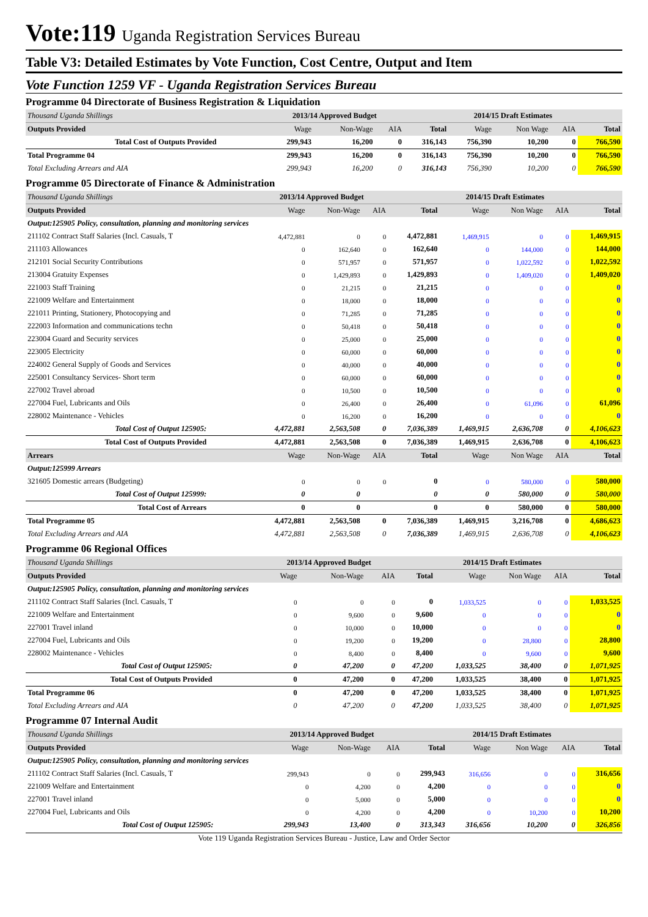Vote:119 Uganda Registration Services Bureau
Table V3: Detailed Estimates by Vote Function, Cost Centre, Output and Item
Vote Function 1259 VF - Uganda Registration Services Bureau
Programme 04 Directorate of Business Registration & Liquidation
| Thousand Uganda Shillings | 2013/14 Approved Budget | | | | 2014/15 Draft Estimates | | | |
| Outputs Provided | Wage | Non-Wage | AIA | Total | Wage | Non Wage | AIA | Total |
| Total Cost of Outputs Provided | 299,943 | 16,200 | 0 | 316,143 | 756,390 | 10,200 | 0 | 766,590 |
| Total Programme 04 | 299,943 | 16,200 | 0 | 316,143 | 756,390 | 10,200 | 0 | 766,590 |
| Total Excluding Arrears and AIA | 299,943 | 16,200 | 0 | 316,143 | 756,390 | 10,200 | 0 | 766,590 |
Programme 05 Directorate of Finance & Administration
| Thousand Uganda Shillings | 2013/14 Approved Budget | | | | 2014/15 Draft Estimates | | | |
| Outputs Provided | Wage | Non-Wage | AIA | Total | Wage | Non Wage | AIA | Total |
| Output:125905 Policy, consultation, planning and monitoring services | | | | | | | | |
| 211102 Contract Staff Salaries (Incl. Casuals, T | 4,472,881 | 0 | 0 | 4,472,881 | 1,469,915 | 0 | 0 | 1,469,915 |
| 211103 Allowances | 0 | 162,640 | 0 | 162,640 | 0 | 144,000 | 0 | 144,000 |
| 212101 Social Security Contributions | 0 | 571,957 | 0 | 571,957 | 0 | 1,022,592 | 0 | 1,022,592 |
| 213004 Gratuity Expenses | 0 | 1,429,893 | 0 | 1,429,893 | 0 | 1,409,020 | 0 | 1,409,020 |
| 221003 Staff Training | 0 | 21,215 | 0 | 21,215 | 0 | 0 | 0 | 0 |
| 221009 Welfare and Entertainment | 0 | 18,000 | 0 | 18,000 | 0 | 0 | 0 | 0 |
| 221011 Printing, Stationery, Photocopying and | 0 | 71,285 | 0 | 71,285 | 0 | 0 | 0 | 0 |
| 222003 Information and communications techn | 0 | 50,418 | 0 | 50,418 | 0 | 0 | 0 | 0 |
| 223004 Guard and Security services | 0 | 25,000 | 0 | 25,000 | 0 | 0 | 0 | 0 |
| 223005 Electricity | 0 | 60,000 | 0 | 60,000 | 0 | 0 | 0 | 0 |
| 224002 General Supply of Goods and Services | 0 | 40,000 | 0 | 40,000 | 0 | 0 | 0 | 0 |
| 225001 Consultancy Services- Short term | 0 | 60,000 | 0 | 60,000 | 0 | 0 | 0 | 0 |
| 227002 Travel abroad | 0 | 10,500 | 0 | 10,500 | 0 | 0 | 0 | 0 |
| 227004 Fuel, Lubricants and Oils | 0 | 26,400 | 0 | 26,400 | 0 | 61,096 | 0 | 61,096 |
| 228002 Maintenance - Vehicles | 0 | 16,200 | 0 | 16,200 | 0 | 0 | 0 | 0 |
| Total Cost of Output 125905: | 4,472,881 | 2,563,508 | 0 | 7,036,389 | 1,469,915 | 2,636,708 | 0 | 4,106,623 |
| Total Cost of Outputs Provided | 4,472,881 | 2,563,508 | 0 | 7,036,389 | 1,469,915 | 2,636,708 | 0 | 4,106,623 |
| Arrears | Wage | Non-Wage | AIA | Total | Wage | Non Wage | AIA | Total |
| Output:125999 Arrears | | | | | | | | |
| 321605 Domestic arrears (Budgeting) | 0 | 0 | 0 | 0 | 0 | 580,000 | 0 | 580,000 |
| Total Cost of Output 125999: | 0 | 0 | | 0 | 0 | 580,000 | 0 | 580,000 |
| Total Cost of Arrears | 0 | 0 | | 0 | 0 | 580,000 | 0 | 580,000 |
| Total Programme 05 | 4,472,881 | 2,563,508 | 0 | 7,036,389 | 1,469,915 | 3,216,708 | 0 | 4,686,623 |
| Total Excluding Arrears and AIA | 4,472,881 | 2,563,508 | 0 | 7,036,389 | 1,469,915 | 2,636,708 | 0 | 4,106,623 |
Programme 06 Regional Offices
| Thousand Uganda Shillings | 2013/14 Approved Budget | | | | 2014/15 Draft Estimates | | | |
| Outputs Provided | Wage | Non-Wage | AIA | Total | Wage | Non Wage | AIA | Total |
| Output:125905 Policy, consultation, planning and monitoring services | | | | | | | | |
| 211102 Contract Staff Salaries (Incl. Casuals, T | 0 | 0 | 0 | 0 | 1,033,525 | 0 | 0 | 1,033,525 |
| 221009 Welfare and Entertainment | 0 | 9,600 | 0 | 9,600 | 0 | 0 | 0 | 0 |
| 227001 Travel inland | 0 | 10,000 | 0 | 10,000 | 0 | 0 | 0 | 0 |
| 227004 Fuel, Lubricants and Oils | 0 | 19,200 | 0 | 19,200 | 0 | 28,800 | 0 | 28,800 |
| 228002 Maintenance - Vehicles | 0 | 8,400 | 0 | 8,400 | 0 | 9,600 | 0 | 9,600 |
| Total Cost of Output 125905: | 0 | 47,200 | 0 | 47,200 | 1,033,525 | 38,400 | 0 | 1,071,925 |
| Total Cost of Outputs Provided | 0 | 47,200 | 0 | 47,200 | 1,033,525 | 38,400 | 0 | 1,071,925 |
| Total Programme 06 | 0 | 47,200 | 0 | 47,200 | 1,033,525 | 38,400 | 0 | 1,071,925 |
| Total Excluding Arrears and AIA | 0 | 47,200 | 0 | 47,200 | 1,033,525 | 38,400 | 0 | 1,071,925 |
Programme 07 Internal Audit
| Thousand Uganda Shillings | 2013/14 Approved Budget | | | | 2014/15 Draft Estimates | | | |
| Outputs Provided | Wage | Non-Wage | AIA | Total | Wage | Non Wage | AIA | Total |
| Output:125905 Policy, consultation, planning and monitoring services | | | | | | | | |
| 211102 Contract Staff Salaries (Incl. Casuals, T | 299,943 | 0 | 0 | 299,943 | 316,656 | 0 | 0 | 316,656 |
| 221009 Welfare and Entertainment | 0 | 4,200 | 0 | 4,200 | 0 | 0 | 0 | 0 |
| 227001 Travel inland | 0 | 5,000 | 0 | 5,000 | 0 | 0 | 0 | 0 |
| 227004 Fuel, Lubricants and Oils | 0 | 4,200 | 0 | 4,200 | 0 | 10,200 | 0 | 10,200 |
| Total Cost of Output 125905: | 299,943 | 13,400 | 0 | 313,343 | 316,656 | 10,200 | 0 | 326,856 |
Vote 119 Uganda Registration Services Bureau - Justice, Law and Order Sector